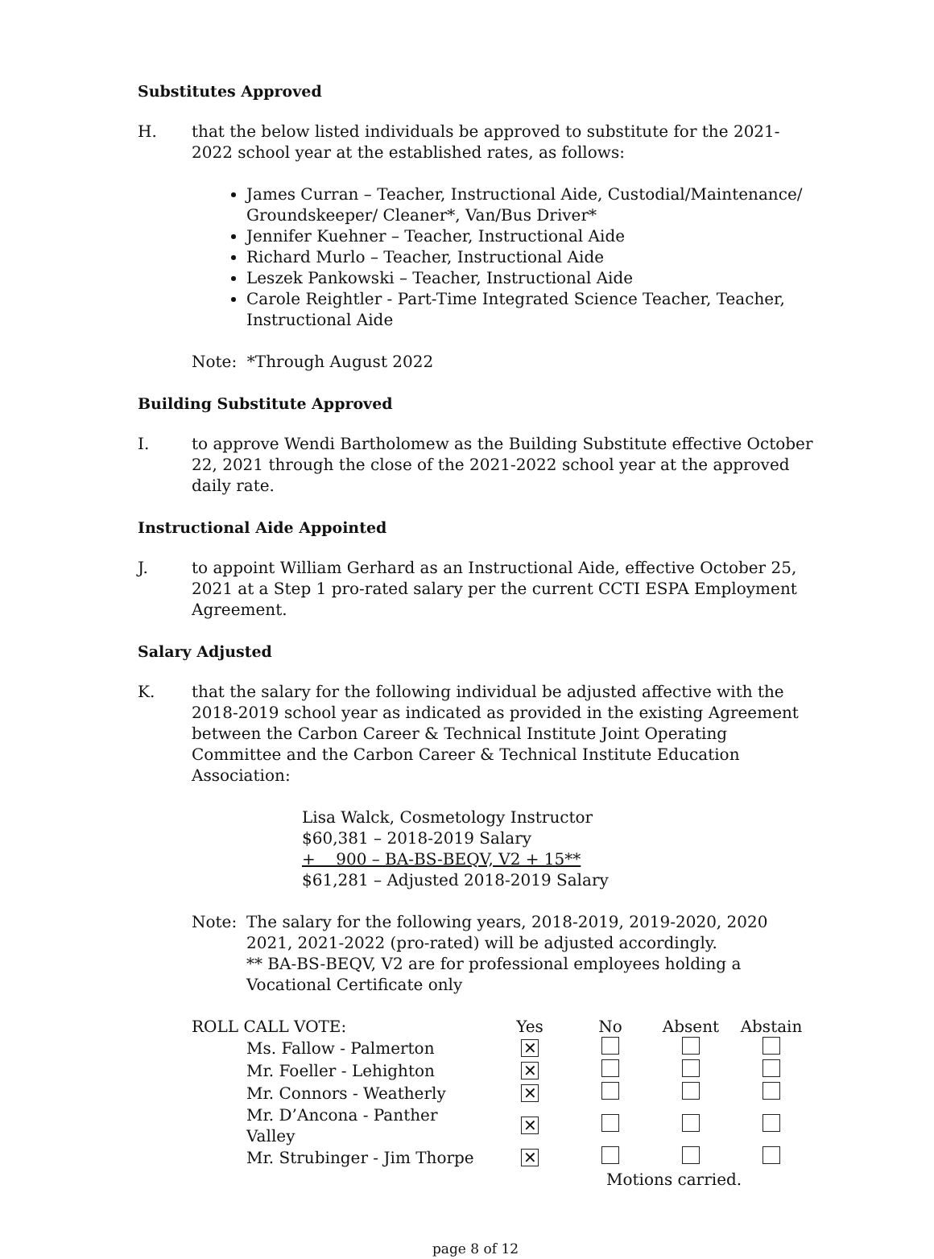Substitutes Approved
H. that the below listed individuals be approved to substitute for the 2021-2022 school year at the established rates, as follows:
James Curran – Teacher, Instructional Aide, Custodial/Maintenance/ Groundskeeper/ Cleaner*, Van/Bus Driver*
Jennifer Kuehner – Teacher, Instructional Aide
Richard Murlo – Teacher, Instructional Aide
Leszek Pankowski – Teacher, Instructional Aide
Carole Reightler - Part-Time Integrated Science Teacher, Teacher, Instructional Aide
Note: *Through August 2022
Building Substitute Approved
I. to approve Wendi Bartholomew as the Building Substitute effective October 22, 2021 through the close of the 2021-2022 school year at the approved daily rate.
Instructional Aide Appointed
J. to appoint William Gerhard as an Instructional Aide, effective October 25, 2021 at a Step 1 pro-rated salary per the current CCTI ESPA Employment Agreement.
Salary Adjusted
K. that the salary for the following individual be adjusted affective with the 2018-2019 school year as indicated as provided in the existing Agreement between the Carbon Career & Technical Institute Joint Operating Committee and the Carbon Career & Technical Institute Education Association:
Lisa Walck, Cosmetology Instructor
$60,381 – 2018-2019 Salary
+ 900 – BA-BS-BEQV, V2 + 15**
$61,281 – Adjusted 2018-2019 Salary
Note: The salary for the following years, 2018-2019, 2019-2020, 2020 2021, 2021-2022 (pro-rated) will be adjusted accordingly.
** BA-BS-BEQV, V2 are for professional employees holding a Vocational Certificate only
| ROLL CALL VOTE: | Yes | No | Absent | Abstain |
| Ms. Fallow - Palmerton | ✕ | | | |
| Mr. Foeller - Lehighton | ✕ | | | |
| Mr. Connors - Weatherly | ✕ | | | |
| Mr. D’Ancona - Panther Valley | ✕ | | | |
| Mr. Strubinger - Jim Thorpe | ✕ | | | |
| | | Motions carried. | | |
page 8 of 12